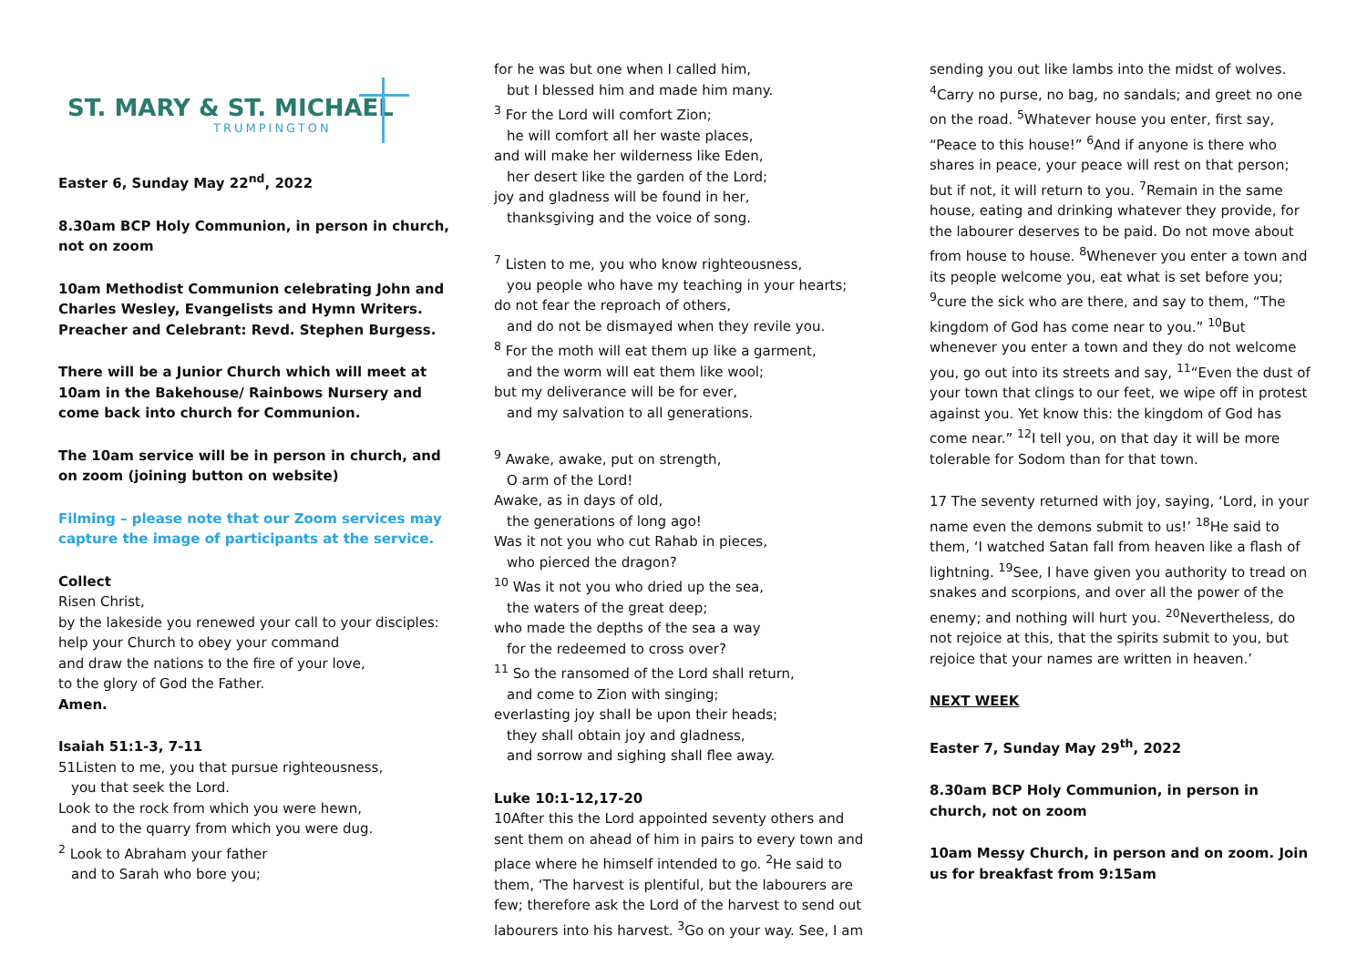ST. MARY & ST. MICHAEL
TRUMPINGTON
Easter 6, Sunday May 22<sup>nd</sup>, 2022
8.30am BCP Holy Communion, in person in church, not on zoom
10am Methodist Communion celebrating John and Charles Wesley, Evangelists and Hymn Writers. Preacher and Celebrant: Revd. Stephen Burgess.
There will be a Junior Church which will meet at 10am in the Bakehouse/ Rainbows Nursery and come back into church for Communion.
The 10am service will be in person in church, and on zoom (joining button on website)
Filming – please note that our Zoom services may capture the image of participants at the service.
Collect
Risen Christ,
by the lakeside you renewed your call to your disciples:
help your Church to obey your command
and draw the nations to the fire of your love,
to the glory of God the Father.
Amen.
Isaiah 51:1-3, 7-11
51Listen to me, you that pursue righteousness,
you that seek the Lord.
Look to the rock from which you were hewn,
and to the quarry from which you were dug.
<sup>2</sup> Look to Abraham your father
and to Sarah who bore you;
for he was but one when I called him,
but I blessed him and made him many.
<sup>3</sup> For the Lord will comfort Zion;
he will comfort all her waste places,
and will make her wilderness like Eden,
her desert like the garden of the Lord;
joy and gladness will be found in her,
thanksgiving and the voice of song.
<sup>7</sup> Listen to me, you who know righteousness,
you people who have my teaching in your hearts;
do not fear the reproach of others,
and do not be dismayed when they revile you.
<sup>8</sup> For the moth will eat them up like a garment,
and the worm will eat them like wool;
but my deliverance will be for ever,
and my salvation to all generations.
<sup>9</sup> Awake, awake, put on strength,
O arm of the Lord!
Awake, as in days of old,
the generations of long ago!
Was it not you who cut Rahab in pieces,
who pierced the dragon?
<sup>10</sup> Was it not you who dried up the sea,
the waters of the great deep;
who made the depths of the sea a way
for the redeemed to cross over?
<sup>11</sup> So the ransomed of the Lord shall return,
and come to Zion with singing;
everlasting joy shall be upon their heads;
they shall obtain joy and gladness,
and sorrow and sighing shall flee away.
Luke 10:1-12,17-20
10After this the Lord appointed seventy others and sent them on ahead of him in pairs to every town and place where he himself intended to go. <sup>2</sup>He said to them, ‘The harvest is plentiful, but the labourers are few; therefore ask the Lord of the harvest to send out labourers into his harvest. <sup>3</sup>Go on your way. See, I am
sending you out like lambs into the midst of wolves. <sup>4</sup>Carry no purse, no bag, no sandals; and greet no one on the road. <sup>5</sup>Whatever house you enter, first say, “Peace to this house!” <sup>6</sup>And if anyone is there who shares in peace, your peace will rest on that person; but if not, it will return to you. <sup>7</sup>Remain in the same house, eating and drinking whatever they provide, for the labourer deserves to be paid. Do not move about from house to house. <sup>8</sup>Whenever you enter a town and its people welcome you, eat what is set before you; <sup>9</sup>cure the sick who are there, and say to them, “The kingdom of God has come near to you.” <sup>10</sup>But whenever you enter a town and they do not welcome you, go out into its streets and say, <sup>11</sup>“Even the dust of your town that clings to our feet, we wipe off in protest against you. Yet know this: the kingdom of God has come near.” <sup>12</sup>I tell you, on that day it will be more tolerable for Sodom than for that town.
17 The seventy returned with joy, saying, ‘Lord, in your name even the demons submit to us!’ <sup>18</sup>He said to them, ‘I watched Satan fall from heaven like a flash of lightning. <sup>19</sup>See, I have given you authority to tread on snakes and scorpions, and over all the power of the enemy; and nothing will hurt you. <sup>20</sup>Nevertheless, do not rejoice at this, that the spirits submit to you, but rejoice that your names are written in heaven.’
NEXT WEEK
Easter 7, Sunday May 29<sup>th</sup>, 2022
8.30am BCP Holy Communion, in person in church, not on zoom
10am Messy Church, in person and on zoom. Join us for breakfast from 9:15am